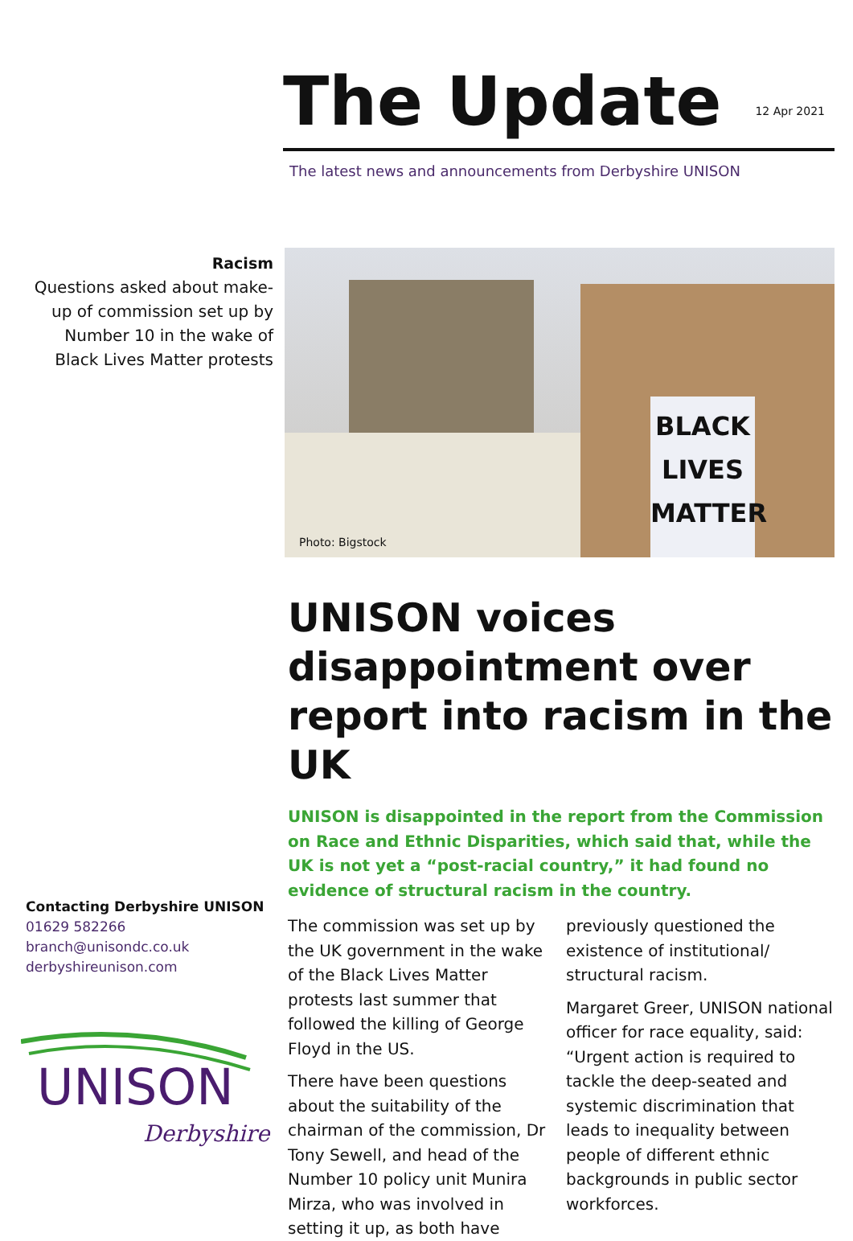The Update
12 Apr 2021
The latest news and announcements from Derbyshire UNISON
Racism
Questions asked about make-up of commission set up by Number 10 in the wake of Black Lives Matter protests
BLACK
LIVES
MATTER
Photo: Bigstock
UNISON voices disappointment over report into racism in the UK
UNISON is disappointed in the report from the Commission on Race and Ethnic Disparities, which said that, while the UK is not yet a “post-racial country,” it had found no evidence of structural racism in the country.
The commission was set up by the UK government in the wake of the Black Lives Matter protests last summer that followed the killing of George Floyd in the US.
There have been questions about the suitability of the chairman of the commission, Dr Tony Sewell, and head of the Number 10 policy unit Munira Mirza, who was involved in setting it up, as both have previously questioned the existence of institutional/ structural racism.
Margaret Greer, UNISON national officer for race equality, said: “Urgent action is required to tackle the deep-seated and systemic discrimination that leads to inequality between people of different ethnic backgrounds in public sector workforces.
Contacting Derbyshire UNISON
01629 582266
branch@unisondc.co.uk
derbyshireunison.com
UNISON
Derbyshire